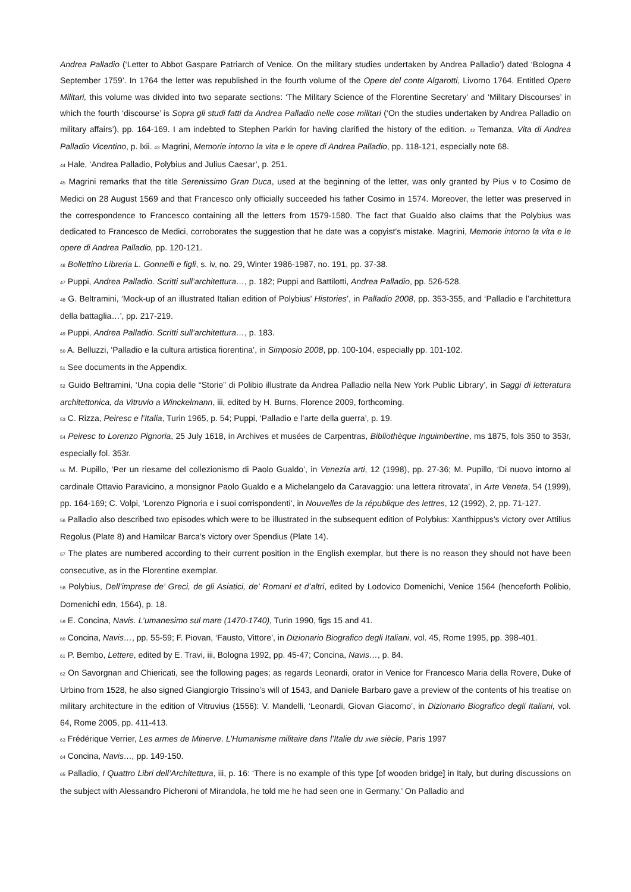Andrea Palladio (‘Letter to Abbot Gaspare Patriarch of Venice. On the military studies undertaken by Andrea Palladio’) dated ‘Bologna 4 September 1759’. In 1764 the letter was republished in the fourth volume of the Opere del conte Algarotti, Livorno 1764. Entitled Opere Militari, this volume was divided into two separate sections: ‘The Military Science of the Florentine Secretary’ and ‘Military Discourses’ in which the fourth ‘discourse’ is Sopra gli studi fatti da Andrea Palladio nelle cose militari (‘On the studies undertaken by Andrea Palladio on military affairs’), pp. 164-169. I am indebted to Stephen Parkin for having clarified the history of the edition. <sup>42</sup> Temanza, Vita di Andrea Palladio Vicentino, p. lxii. <sup>43</sup> Magrini, Memorie intorno la vita e le opere di Andrea Palladio, pp. 118-121, especially note 68.
<sup>44</sup> Hale, ‘Andrea Palladio, Polybius and Julius Caesar’, p. 251.
<sup>45</sup> Magrini remarks that the title Serenissimo Gran Duca, used at the beginning of the letter, was only granted by Pius v to Cosimo de Medici on 28 August 1569 and that Francesco only officially succeeded his father Cosimo in 1574. Moreover, the letter was preserved in the correspondence to Francesco containing all the letters from 1579-1580. The fact that Gualdo also claims that the Polybius was dedicated to Francesco de Medici, corroborates the suggestion that he date was a copyist’s mistake. Magrini, Memorie intorno la vita e le opere di Andrea Palladio, pp. 120-121.
<sup>46</sup> Bollettino Libreria L. Gonnelli e figli, s. iv, no. 29, Winter 1986-1987, no. 191, pp. 37-38.
<sup>47</sup> Puppi, Andrea Palladio. Scritti sull’architettura…, p. 182; Puppi and Battilotti, Andrea Palladio, pp. 526-528.
<sup>48</sup> G. Beltramini, ‘Mock-up of an illustrated Italian edition of Polybius’ Histories’, in Palladio 2008, pp. 353-355, and ‘Palladio e l’architettura della battaglia…’, pp. 217-219.
<sup>49</sup> Puppi, Andrea Palladio. Scritti sull’architettura…, p. 183.
<sup>50</sup> A. Belluzzi, ‘Palladio e la cultura artistica fiorentina’, in Simposio 2008, pp. 100-104, especially pp. 101-102.
<sup>51</sup> See documents in the Appendix.
<sup>52</sup> Guido Beltramini, ‘Una copia delle “Storie” di Polibio illustrate da Andrea Palladio nella New York Public Library’, in Saggi di letteratura architettonica, da Vitruvio a Winckelmann, iii, edited by H. Burns, Florence 2009, forthcoming.
<sup>53</sup> C. Rizza, Peiresc e l’Italia, Turin 1965, p. 54; Puppi, ‘Palladio e l’arte della guerra’, p. 19.
<sup>54</sup> Peiresc to Lorenzo Pignoria, 25 July 1618, in Archives et musées de Carpentras, Bibliothèque Inguimbertine, ms 1875, fols 350 to 353r, especially fol. 353r.
<sup>55</sup> M. Pupillo, ‘Per un riesame del collezionismo di Paolo Gualdo’, in Venezia arti, 12 (1998), pp. 27-36; M. Pupillo, ‘Di nuovo intorno al cardinale Ottavio Paravicino, a monsignor Paolo Gualdo e a Michelangelo da Caravaggio: una lettera ritrovata’, in Arte Veneta, 54 (1999), pp. 164-169; C. Volpi, ‘Lorenzo Pignoria e i suoi corrispondenti’, in Nouvelles de la république des lettres, 12 (1992), 2, pp. 71-127.
<sup>56</sup> Palladio also described two episodes which were to be illustrated in the subsequent edition of Polybius: Xanthippus’s victory over Attilius Regolus (Plate 8) and Hamilcar Barca’s victory over Spendius (Plate 14).
<sup>57</sup> The plates are numbered according to their current position in the English exemplar, but there is no reason they should not have been consecutive, as in the Florentine exemplar.
<sup>58</sup> Polybius, Dell’imprese de’ Greci, de gli Asiatici, de’ Romani et d’altri, edited by Lodovico Domenichi, Venice 1564 (henceforth Polibio, Domenichi edn, 1564), p. 18.
<sup>59</sup> E. Concina, Navis. L’umanesimo sul mare (1470-1740), Turin 1990, figs 15 and 41.
<sup>60</sup> Concina, Navis…, pp. 55-59; F. Piovan, ‘Fausto, Vittore’, in Dizionario Biografico degli Italiani, vol. 45, Rome 1995, pp. 398-401.
<sup>61</sup> P. Bembo, Lettere, edited by E. Travi, iii, Bologna 1992, pp. 45-47; Concina, Navis…, p. 84.
<sup>62</sup> On Savorgnan and Chiericati, see the following pages; as regards Leonardi, orator in Venice for Francesco Maria della Rovere, Duke of Urbino from 1528, he also signed Giangiorgio Trissino’s will of 1543, and Daniele Barbaro gave a preview of the contents of his treatise on military architecture in the edition of Vitruvius (1556): V. Mandelli, ‘Leonardi, Giovan Giacomo’, in Dizionario Biografico degli Italiani, vol. 64, Rome 2005, pp. 411-413.
<sup>63</sup> Frédérique Verrier, Les armes de Minerve. L’Humanisme militaire dans l’Italie du xvie siècle, Paris 1997
<sup>64</sup> Concina, Navis…, pp. 149-150.
<sup>65</sup> Palladio, I Quattro Libri dell’Architettura, iii, p. 16: ‘There is no example of this type [of wooden bridge] in Italy, but during discussions on the subject with Alessandro Picheroni of Mirandola, he told me he had seen one in Germany.’ On Palladio and